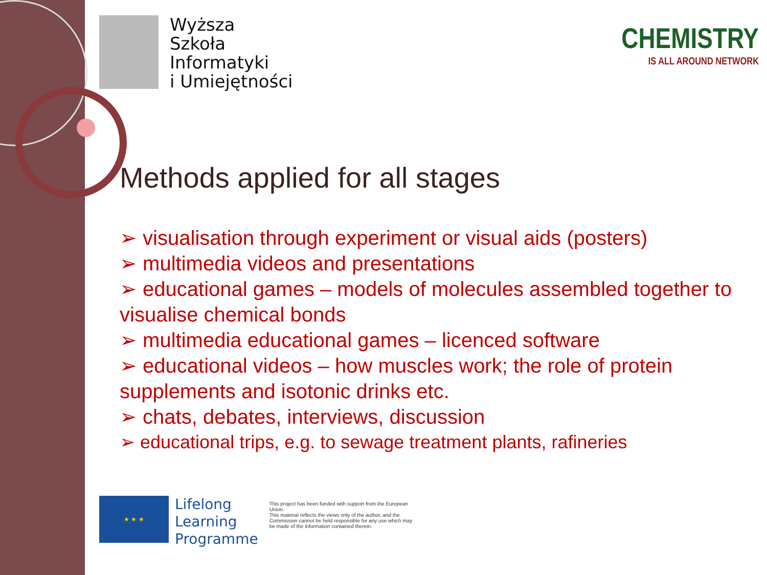Wyższa
Szkoła
Informatyki
i Umiejętności
CHEMISTRY
IS ALL AROUND NETWORK
Methods applied for all stages
➢ visualisation through experiment or visual aids (posters)
➢ multimedia videos and presentations
➢ educational games – models of molecules assembled together to visualise chemical bonds
➢ multimedia educational games – licenced software
➢ educational videos – how muscles work; the role of protein supplements and isotonic drinks etc.
➢ chats, debates, interviews, discussion
➢ educational trips, e.g. to sewage treatment plants, rafineries
★ ★ ★
Lifelong
Learning
Programme
This project has been funded with support from the European Union.
This material reflects the views only of the author, and the Commission cannot be held responsible for any use which may be made of the information contained therein.